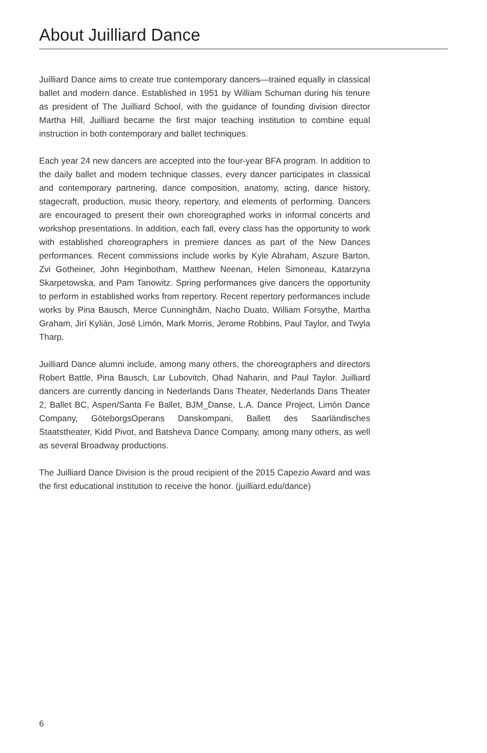About Juilliard Dance
Juilliard Dance aims to create true contemporary dancers—trained equally in classical ballet and modern dance. Established in 1951 by William Schuman during his tenure as president of The Juilliard School, with the guidance of founding division director Martha Hill, Juilliard became the first major teaching institution to combine equal instruction in both contemporary and ballet techniques.
Each year 24 new dancers are accepted into the four-year BFA program. In addition to the daily ballet and modern technique classes, every dancer participates in classical and contemporary partnering, dance composition, anatomy, acting, dance history, stagecraft, production, music theory, repertory, and elements of performing. Dancers are encouraged to present their own choreographed works in informal concerts and workshop presentations. In addition, each fall, every class has the opportunity to work with established choreographers in premiere dances as part of the New Dances performances. Recent commissions include works by Kyle Abraham, Aszure Barton, Zvi Gotheiner, John Heginbotham, Matthew Neenan, Helen Simoneau, Katarzyna Skarpetowska, and Pam Tanowitz. Spring performances give dancers the opportunity to perform in established works from repertory. Recent repertory performances include works by Pina Bausch, Merce Cunninghǎm, Nacho Duato, William Forsythe, Martha Graham, Jirí Kylián, José Limón, Mark Morris, Jerome Robbins, Paul Taylor, and Twyla Tharp.
Juilliard Dance alumni include, among many others, the choreographers and directors Robert Battle, Pina Bausch, Lar Lubovitch, Ohad Naharin, and Paul Taylor. Juilliard dancers are currently dancing in Nederlands Dans Theater, Nederlands Dans Theater 2, Ballet BC, Aspen/Santa Fe Ballet, BJM_Danse, L.A. Dance Project, Limón Dance Company, GöteborgsOperans Danskompani, Ballett des Saarländisches Staatstheater, Kidd Pivot, and Batsheva Dance Company, among many others, as well as several Broadway productions.
The Juilliard Dance Division is the proud recipient of the 2015 Capezio Award and was the first educational institution to receive the honor. (juilliard.edu/dance)
6